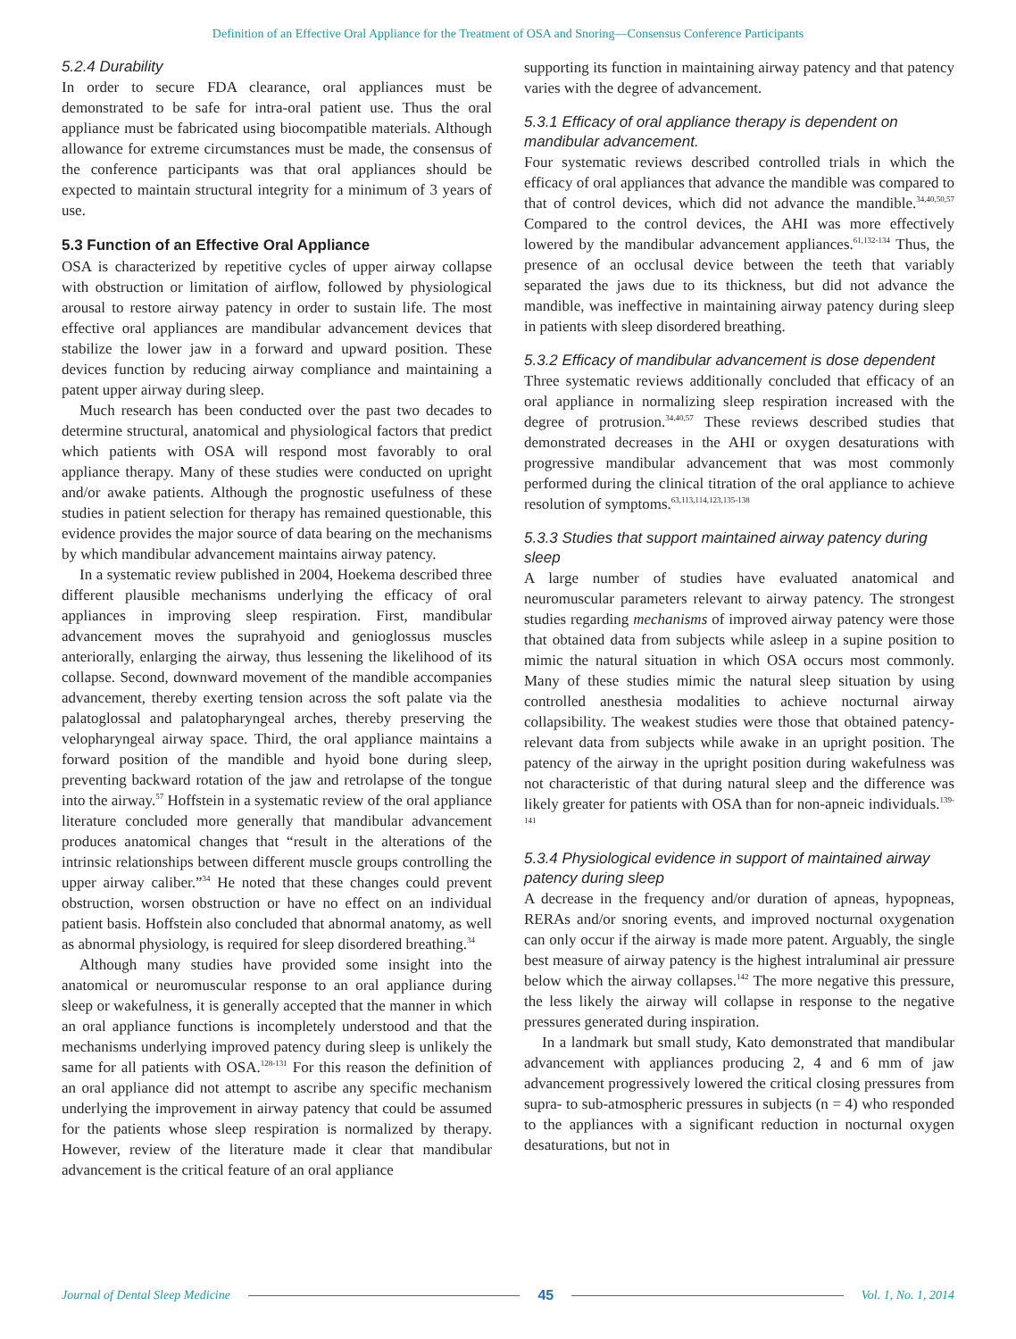Definition of an Effective Oral Appliance for the Treatment of OSA and Snoring—Consensus Conference Participants
5.2.4 Durability
In order to secure FDA clearance, oral appliances must be demonstrated to be safe for intra-oral patient use. Thus the oral appliance must be fabricated using biocompatible materials. Although allowance for extreme circumstances must be made, the consensus of the conference participants was that oral appliances should be expected to maintain structural integrity for a minimum of 3 years of use.
5.3 Function of an Effective Oral Appliance
OSA is characterized by repetitive cycles of upper airway collapse with obstruction or limitation of airflow, followed by physiological arousal to restore airway patency in order to sustain life. The most effective oral appliances are mandibular advancement devices that stabilize the lower jaw in a forward and upward position. These devices function by reducing airway compliance and maintaining a patent upper airway during sleep.
Much research has been conducted over the past two decades to determine structural, anatomical and physiological factors that predict which patients with OSA will respond most favorably to oral appliance therapy. Many of these studies were conducted on upright and/or awake patients. Although the prognostic usefulness of these studies in patient selection for therapy has remained questionable, this evidence provides the major source of data bearing on the mechanisms by which mandibular advancement maintains airway patency.
In a systematic review published in 2004, Hoekema described three different plausible mechanisms underlying the efficacy of oral appliances in improving sleep respiration. First, mandibular advancement moves the suprahyoid and genioglossus muscles anteriorally, enlarging the airway, thus lessening the likelihood of its collapse. Second, downward movement of the mandible accompanies advancement, thereby exerting tension across the soft palate via the palatoglossal and palatopharyngeal arches, thereby preserving the velopharyngeal airway space. Third, the oral appliance maintains a forward position of the mandible and hyoid bone during sleep, preventing backward rotation of the jaw and retrolapse of the tongue into the airway.<sup>57</sup> Hoffstein in a systematic review of the oral appliance literature concluded more generally that mandibular advancement produces anatomical changes that “result in the alterations of the intrinsic relationships between different muscle groups controlling the upper airway caliber.”<sup>34</sup> He noted that these changes could prevent obstruction, worsen obstruction or have no effect on an individual patient basis. Hoffstein also concluded that abnormal anatomy, as well as abnormal physiology, is required for sleep disordered breathing.<sup>34</sup>
Although many studies have provided some insight into the anatomical or neuromuscular response to an oral appliance during sleep or wakefulness, it is generally accepted that the manner in which an oral appliance functions is incompletely understood and that the mechanisms underlying improved patency during sleep is unlikely the same for all patients with OSA.<sup>128-131</sup> For this reason the definition of an oral appliance did not attempt to ascribe any specific mechanism underlying the improvement in airway patency that could be assumed for the patients whose sleep respiration is normalized by therapy. However, review of the literature made it clear that mandibular advancement is the critical feature of an oral appliance
supporting its function in maintaining airway patency and that patency varies with the degree of advancement.
5.3.1 Efficacy of oral appliance therapy is dependent on mandibular advancement.
Four systematic reviews described controlled trials in which the efficacy of oral appliances that advance the mandible was compared to that of control devices, which did not advance the mandible.<sup>34,40,50,57</sup> Compared to the control devices, the AHI was more effectively lowered by the mandibular advancement appliances.<sup>61,132-134</sup> Thus, the presence of an occlusal device between the teeth that variably separated the jaws due to its thickness, but did not advance the mandible, was ineffective in maintaining airway patency during sleep in patients with sleep disordered breathing.
5.3.2 Efficacy of mandibular advancement is dose dependent
Three systematic reviews additionally concluded that efficacy of an oral appliance in normalizing sleep respiration increased with the degree of protrusion.<sup>34,40,57</sup> These reviews described studies that demonstrated decreases in the AHI or oxygen desaturations with progressive mandibular advancement that was most commonly performed during the clinical titration of the oral appliance to achieve resolution of symptoms.<sup>63,113,114,123,135-138</sup>
5.3.3 Studies that support maintained airway patency during sleep
A large number of studies have evaluated anatomical and neuromuscular parameters relevant to airway patency. The strongest studies regarding mechanisms of improved airway patency were those that obtained data from subjects while asleep in a supine position to mimic the natural situation in which OSA occurs most commonly. Many of these studies mimic the natural sleep situation by using controlled anesthesia modalities to achieve nocturnal airway collapsibility. The weakest studies were those that obtained patency-relevant data from subjects while awake in an upright position. The patency of the airway in the upright position during wakefulness was not characteristic of that during natural sleep and the difference was likely greater for patients with OSA than for non-apneic individuals.<sup>139-141</sup>
5.3.4 Physiological evidence in support of maintained airway patency during sleep
A decrease in the frequency and/or duration of apneas, hypopneas, RERAs and/or snoring events, and improved nocturnal oxygenation can only occur if the airway is made more patent. Arguably, the single best measure of airway patency is the highest intraluminal air pressure below which the airway collapses.<sup>142</sup> The more negative this pressure, the less likely the airway will collapse in response to the negative pressures generated during inspiration.
In a landmark but small study, Kato demonstrated that mandibular advancement with appliances producing 2, 4 and 6 mm of jaw advancement progressively lowered the critical closing pressures from supra- to sub-atmospheric pressures in subjects (n = 4) who responded to the appliances with a significant reduction in nocturnal oxygen desaturations, but not in
Journal of Dental Sleep Medicine 45 Vol. 1, No. 1, 2014